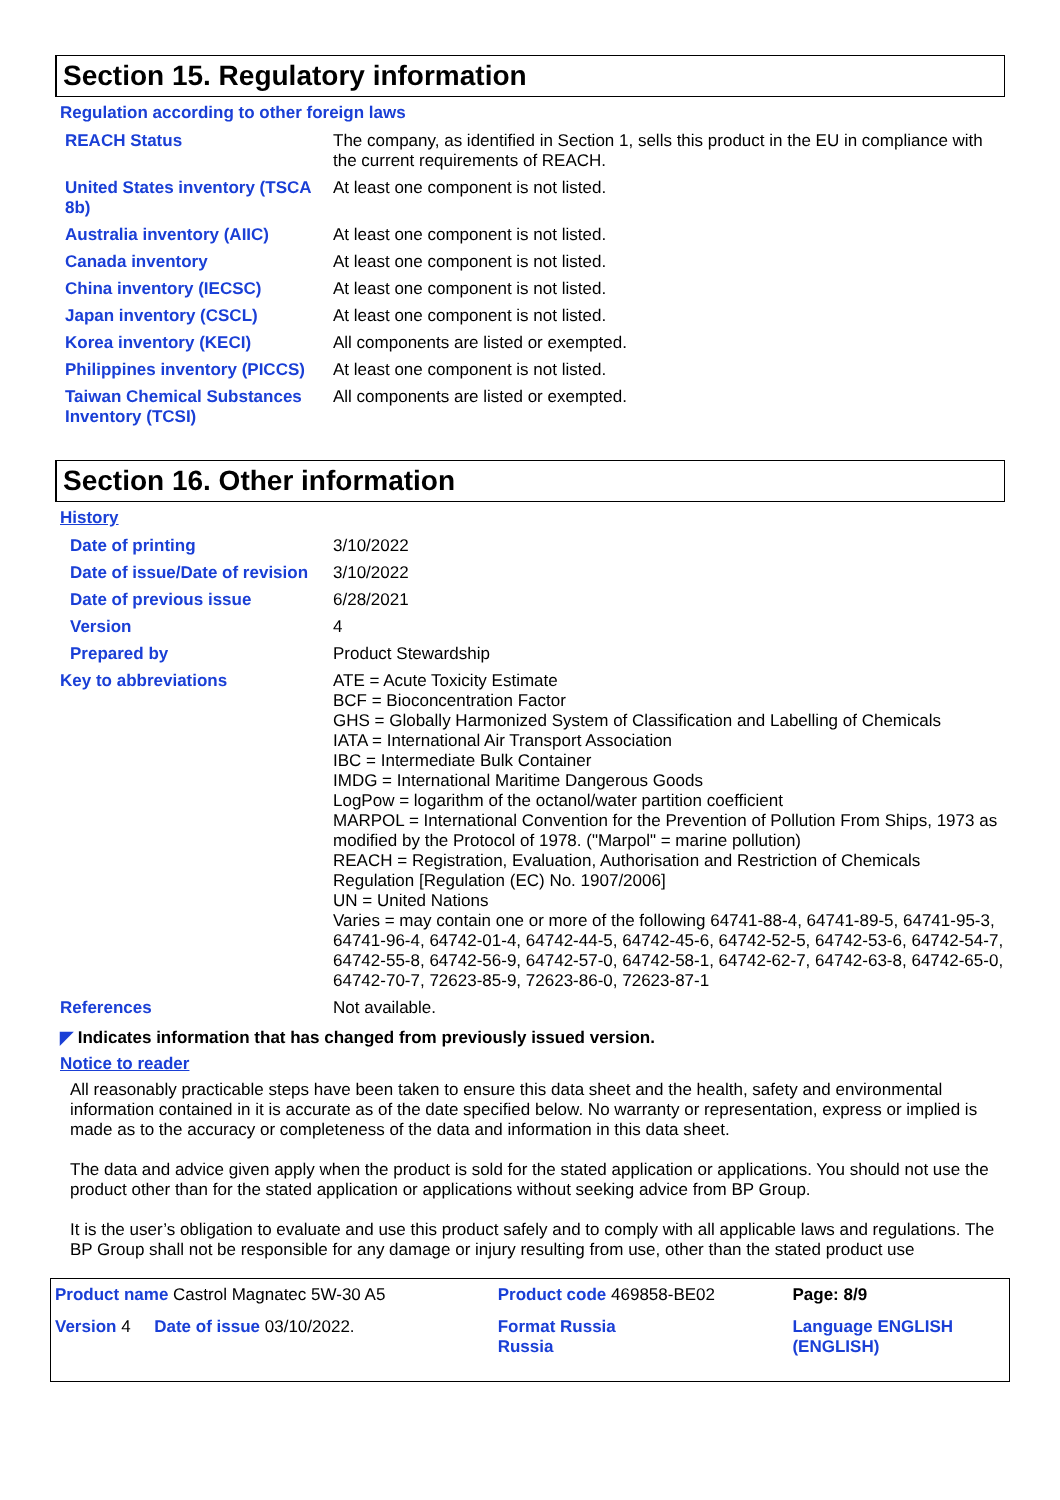Section 15. Regulatory information
Regulation according to other foreign laws
| REACH Status | The company, as identified in Section 1, sells this product in the EU in compliance with the current requirements of REACH. |
| United States inventory (TSCA 8b) | At least one component is not listed. |
| Australia inventory (AIIC) | At least one component is not listed. |
| Canada inventory | At least one component is not listed. |
| China inventory (IECSC) | At least one component is not listed. |
| Japan inventory (CSCL) | At least one component is not listed. |
| Korea inventory (KECI) | All components are listed or exempted. |
| Philippines inventory (PICCS) | At least one component is not listed. |
| Taiwan Chemical Substances Inventory (TCSI) | All components are listed or exempted. |
Section 16. Other information
History
| Date of printing | 3/10/2022 |
| Date of issue/Date of revision | 3/10/2022 |
| Date of previous issue | 6/28/2021 |
| Version | 4 |
| Prepared by | Product Stewardship |
| Key to abbreviations | ATE = Acute Toxicity Estimate BCF = Bioconcentration Factor GHS = Globally Harmonized System of Classification and Labelling of Chemicals IATA = International Air Transport Association IBC = Intermediate Bulk Container IMDG = International Maritime Dangerous Goods LogPow = logarithm of the octanol/water partition coefficient MARPOL = International Convention for the Prevention of Pollution From Ships, 1973 as modified by the Protocol of 1978. ("Marpol" = marine pollution) REACH = Registration, Evaluation, Authorisation and Restriction of Chemicals Regulation [Regulation (EC) No. 1907/2006] UN = United Nations Varies = may contain one or more of the following 64741-88-4, 64741-89-5, 64741-95-3, 64741-96-4, 64742-01-4, 64742-44-5, 64742-45-6, 64742-52-5, 64742-53-6, 64742-54-7, 64742-55-8, 64742-56-9, 64742-57-0, 64742-58-1, 64742-62-7, 64742-63-8, 64742-65-0, 64742-70-7, 72623-85-9, 72623-86-0, 72623-87-1 |
| References | Not available. |
◤ Indicates information that has changed from previously issued version.
Notice to reader
All reasonably practicable steps have been taken to ensure this data sheet and the health, safety and environmental information contained in it is accurate as of the date specified below. No warranty or representation, express or implied is made as to the accuracy or completeness of the data and information in this data sheet.
The data and advice given apply when the product is sold for the stated application or applications. You should not use the product other than for the stated application or applications without seeking advice from BP Group.
It is the user’s obligation to evaluate and use this product safely and to comply with all applicable laws and regulations. The BP Group shall not be responsible for any damage or injury resulting from use, other than the stated product use
| Product name Castrol Magnatec 5W-30 A5 | Product code 469858-BE02 | Page: 8/9 |
| Version 4 Date of issue 03/10/2022. | Format Russia Russia | Language ENGLISH (ENGLISH) |